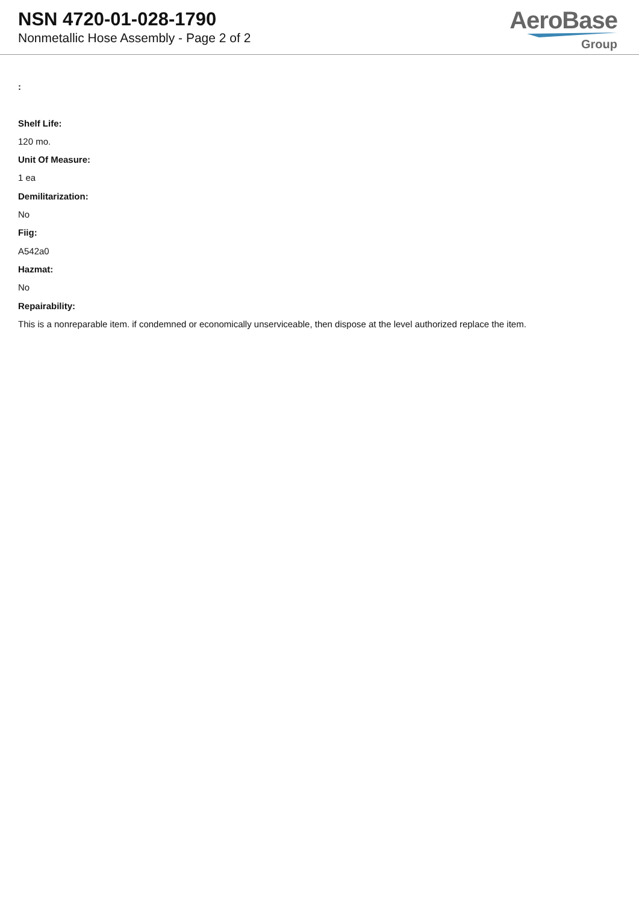NSN 4720-01-028-1790
Nonmetallic Hose Assembly - Page 2 of 2
AeroBase
Group
:
Shelf Life:
120 mo.
Unit Of Measure:
1 ea
Demilitarization:
No
Fiig:
A542a0
Hazmat:
No
Repairability:
This is a nonreparable item. if condemned or economically unserviceable, then dispose at the level authorized replace the item.